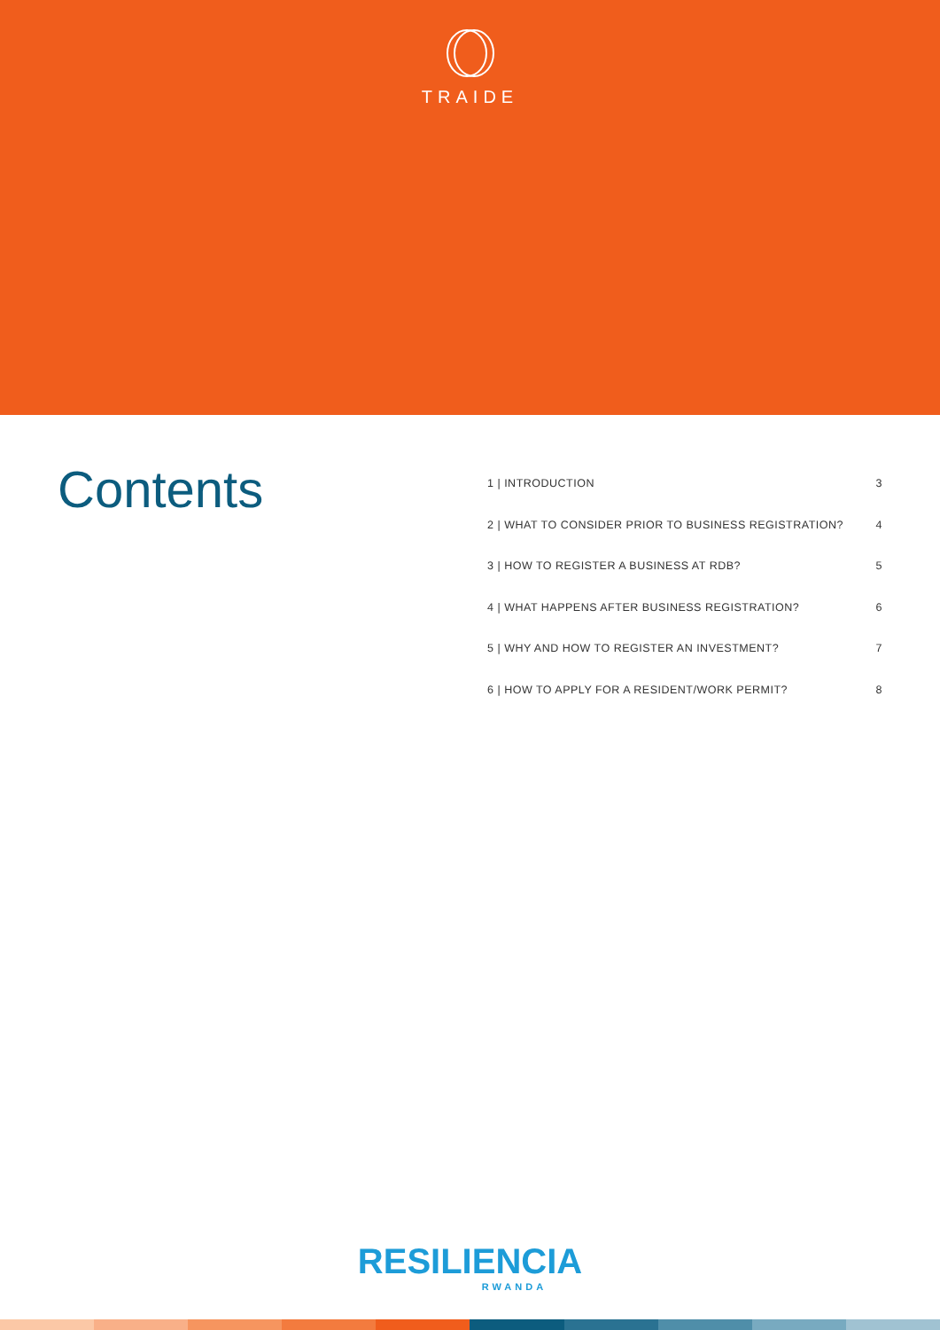TRAIDE
Contents
1 | INTRODUCTION 3
2 | WHAT TO CONSIDER PRIOR TO BUSINESS REGISTRATION? 4
3 | HOW TO REGISTER A BUSINESS AT RDB? 5
4 | WHAT HAPPENS AFTER BUSINESS REGISTRATION? 6
5 | WHY AND HOW TO REGISTER AN INVESTMENT? 7
6 | HOW TO APPLY FOR A RESIDENT/WORK PERMIT? 8
RESILIENCIA
RWANDA